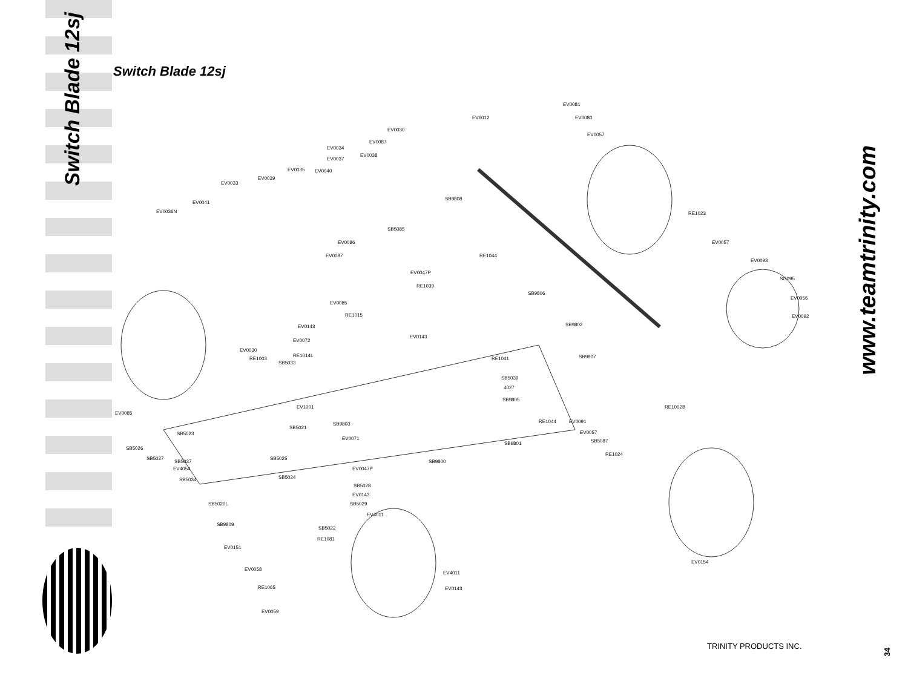Switch Blade 12sj
Switch Blade 12sj
EV0081
EV6012 EV0080
EV0057
EV0030
EV0087
EV0034
EV0037
EV0038
EV0035 EV0040
EV0039
EV0033
EV0041
EV0036N
SB9808
RE1023
SB5085
EV0086 EV0057
EV0087 RE1044
EV0093
EV0047P
RE1039
SG095
SB9806
EV0085
EV0056
RE1015 EV0092
SB9802 EV0143
EV0143
EV0072
EV0030
RE1014L
RE1003
SB5033
RE1041 SB9807
SB5039
4027
SB9805
EV1001 RE1002B
EV0085
SB9803 RE1044 EV0091
SB5021
EV0057 SB5023
EV0071 SB5087 SB9801
SB5026
RE1024
SB5027
SB5037
SB5025
SB9800
EV4054 EV0047P
SB5034 SB5024
SB5028
EV0143
SB5020L SB5029
EV4011
SB9809
SB5022
RE1081
EV0151
EV0154
EV0058
EV4011
RE1065 EV0143
EV0059
www.teamtrinity.com
TRINITY PRODUCTS INC.
34